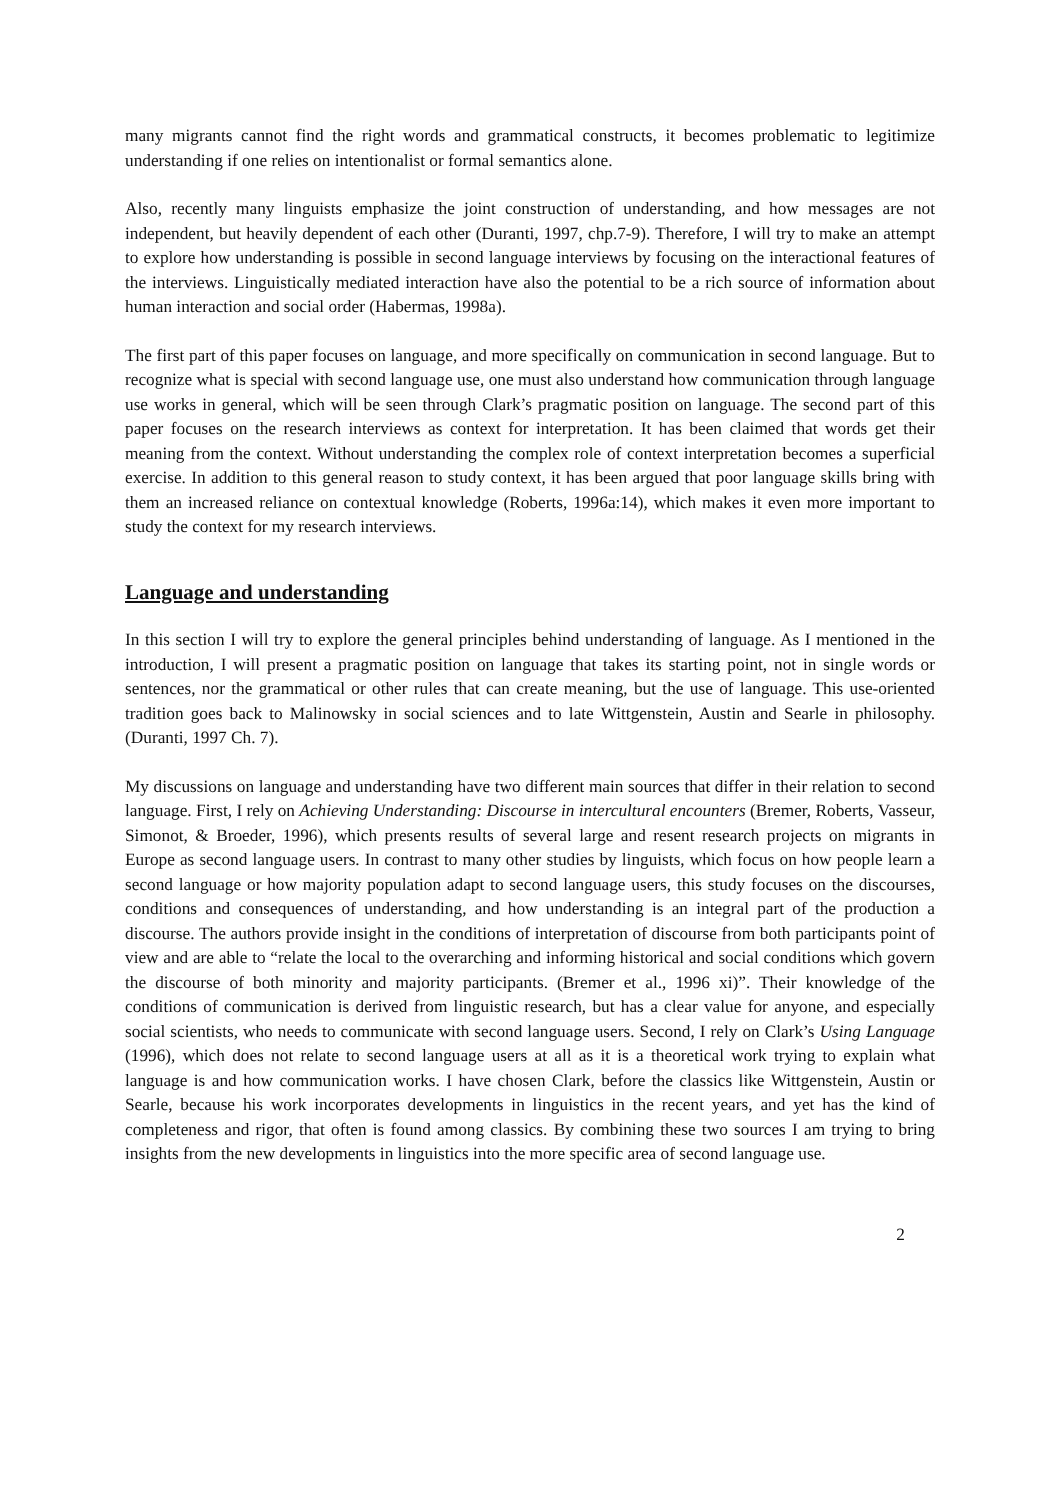many migrants cannot find the right words and grammatical constructs, it becomes problematic to legitimize understanding if one relies on intentionalist or formal semantics alone.
Also, recently many linguists emphasize the joint construction of understanding, and how messages are not independent, but heavily dependent of each other (Duranti, 1997, chp.7-9). Therefore, I will try to make an attempt to explore how understanding is possible in second language interviews by focusing on the interactional features of the interviews. Linguistically mediated interaction have also the potential to be a rich source of information about human interaction and social order (Habermas, 1998a).
The first part of this paper focuses on language, and more specifically on communication in second language. But to recognize what is special with second language use, one must also understand how communication through language use works in general, which will be seen through Clark’s pragmatic position on language. The second part of this paper focuses on the research interviews as context for interpretation. It has been claimed that words get their meaning from the context. Without understanding the complex role of context interpretation becomes a superficial exercise. In addition to this general reason to study context, it has been argued that poor language skills bring with them an increased reliance on contextual knowledge (Roberts, 1996a:14), which makes it even more important to study the context for my research interviews.
Language and understanding
In this section I will try to explore the general principles behind understanding of language. As I mentioned in the introduction, I will present a pragmatic position on language that takes its starting point, not in single words or sentences, nor the grammatical or other rules that can create meaning, but the use of language. This use-oriented tradition goes back to Malinowsky in social sciences and to late Wittgenstein, Austin and Searle in philosophy. (Duranti, 1997 Ch. 7).
My discussions on language and understanding have two different main sources that differ in their relation to second language. First, I rely on Achieving Understanding: Discourse in intercultural encounters (Bremer, Roberts, Vasseur, Simonot, & Broeder, 1996), which presents results of several large and resent research projects on migrants in Europe as second language users. In contrast to many other studies by linguists, which focus on how people learn a second language or how majority population adapt to second language users, this study focuses on the discourses, conditions and consequences of understanding, and how understanding is an integral part of the production a discourse. The authors provide insight in the conditions of interpretation of discourse from both participants point of view and are able to “relate the local to the overarching and informing historical and social conditions which govern the discourse of both minority and majority participants. (Bremer et al., 1996 xi)”. Their knowledge of the conditions of communication is derived from linguistic research, but has a clear value for anyone, and especially social scientists, who needs to communicate with second language users. Second, I rely on Clark’s Using Language (1996), which does not relate to second language users at all as it is a theoretical work trying to explain what language is and how communication works. I have chosen Clark, before the classics like Wittgenstein, Austin or Searle, because his work incorporates developments in linguistics in the recent years, and yet has the kind of completeness and rigor, that often is found among classics. By combining these two sources I am trying to bring insights from the new developments in linguistics into the more specific area of second language use.
2